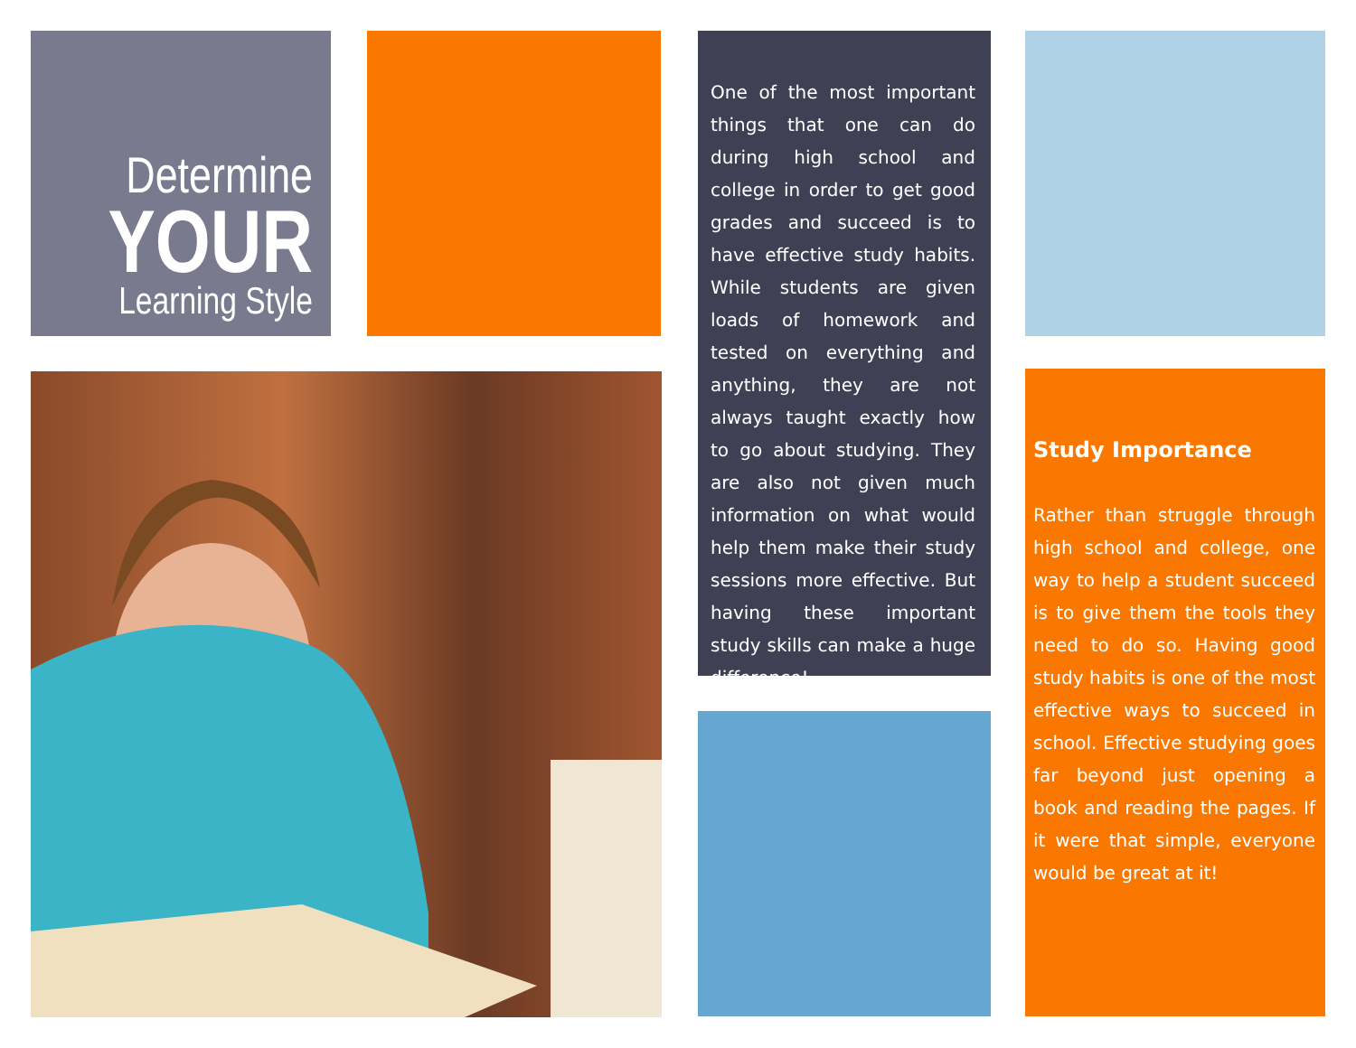Determine
YOUR
Learning Style
One of the most important things that one can do during high school and college in order to get good grades and succeed is to have effective study habits. While students are given loads of homework and tested on everything and anything, they are not always taught exactly how to go about studying. They are also not given much information on what would help them make their study sessions more effective. But having these important study skills can make a huge difference!
Study Importance
Rather than struggle through high school and college, one way to help a student succeed is to give them the tools they need to do so. Having good study habits is one of the most effective ways to succeed in school. Effective studying goes far beyond just opening a book and reading the pages. If it were that simple, everyone would be great at it!